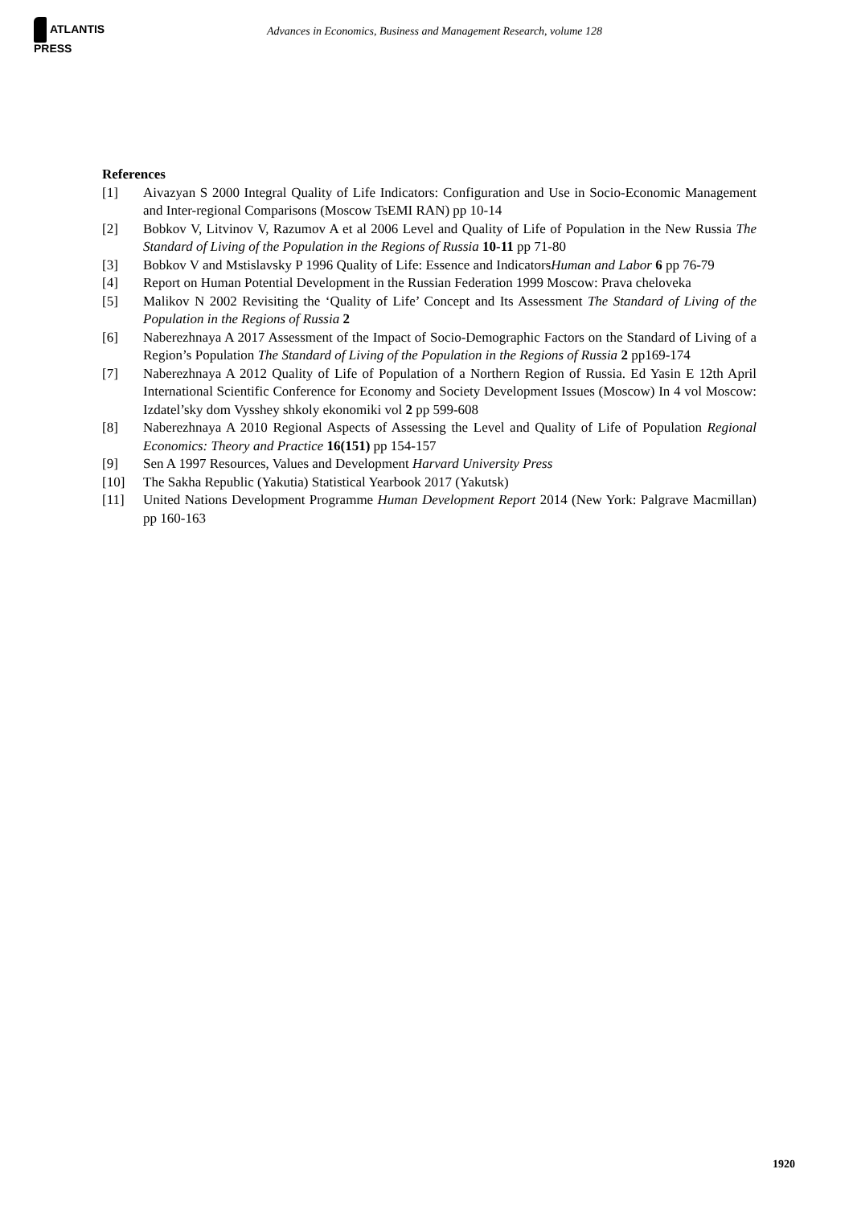ATLANTIS PRESS
Advances in Economics, Business and Management Research, volume 128
References
[1] Aivazyan S 2000 Integral Quality of Life Indicators: Configuration and Use in Socio-Economic Management and Inter-regional Comparisons (Moscow TsEMI RAN) pp 10-14
[2] Bobkov V, Litvinov V, Razumov A et al 2006 Level and Quality of Life of Population in the New Russia The Standard of Living of the Population in the Regions of Russia 10-11 pp 71-80
[3] Bobkov V and Mstislavsky P 1996 Quality of Life: Essence and IndicatorsHuman and Labor 6 pp 76-79
[4] Report on Human Potential Development in the Russian Federation 1999 Moscow: Prava cheloveka
[5] Malikov N 2002 Revisiting the ‘Quality of Life’ Concept and Its Assessment The Standard of Living of the Population in the Regions of Russia 2
[6] Naberezhnaya A 2017 Assessment of the Impact of Socio-Demographic Factors on the Standard of Living of a Region’s Population The Standard of Living of the Population in the Regions of Russia 2 pp169-174
[7] Naberezhnaya A 2012 Quality of Life of Population of a Northern Region of Russia. Ed Yasin E 12th April International Scientific Conference for Economy and Society Development Issues (Moscow) In 4 vol Moscow: Izdatel’sky dom Vysshey shkoly ekonomiki vol 2 pp 599-608
[8] Naberezhnaya A 2010 Regional Aspects of Assessing the Level and Quality of Life of Population Regional Economics: Theory and Practice 16(151) pp 154-157
[9] Sen A 1997 Resources, Values and Development Harvard University Press
[10] The Sakha Republic (Yakutia) Statistical Yearbook 2017 (Yakutsk)
[11] United Nations Development Programme Human Development Report 2014 (New York: Palgrave Macmillan) pp 160-163
1920